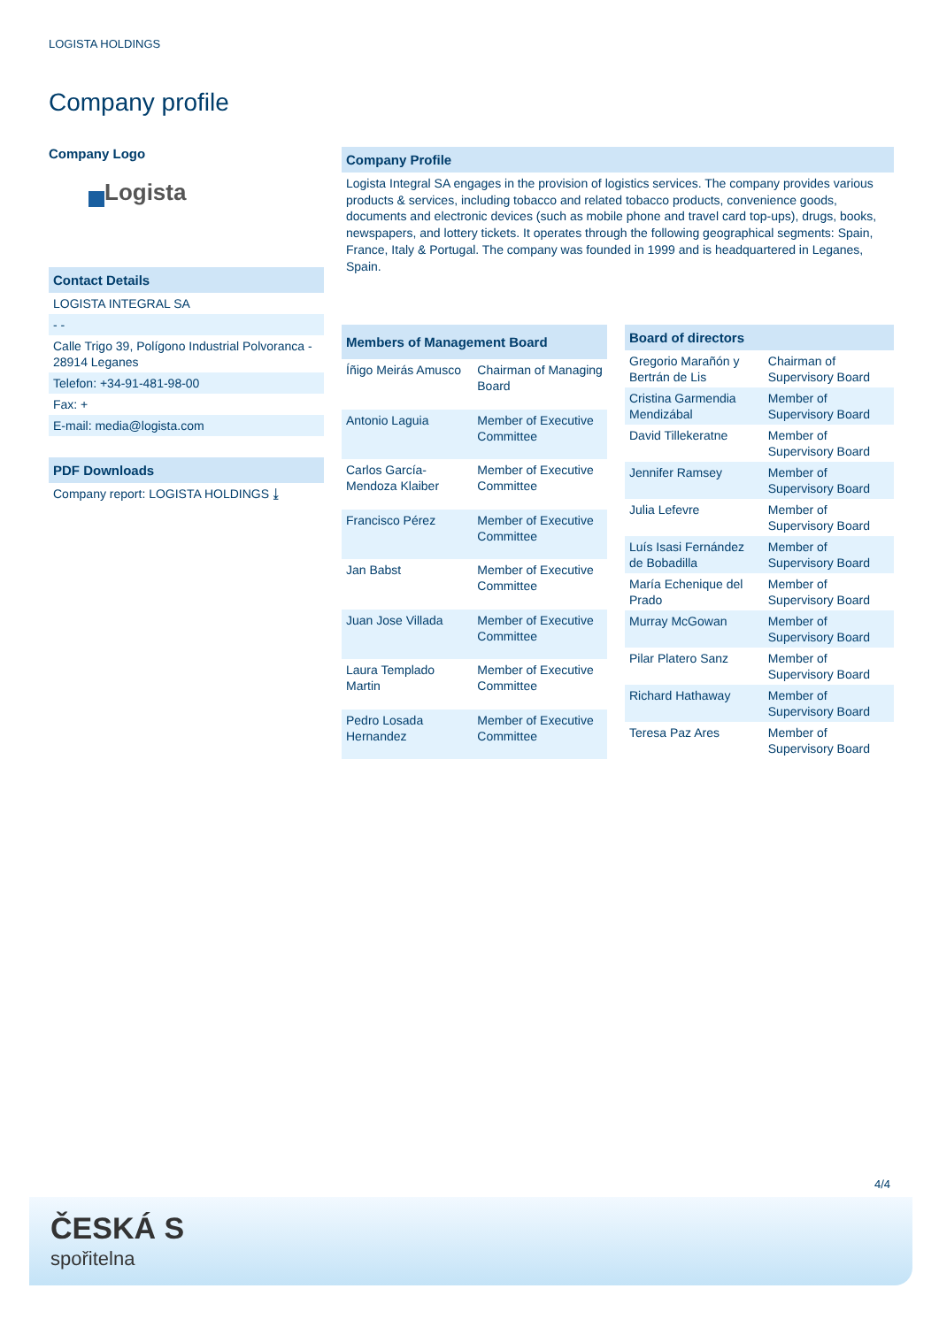LOGISTA HOLDINGS
Company profile
Company Logo
Logista
Contact Details
LOGISTA INTEGRAL SA
- -
Calle Trigo 39, Polígono Industrial Polvoranca - 28914 Leganes
Telefon: +34-91-481-98-00
Fax: +
E-mail: media@logista.com
PDF Downloads
Company report: LOGISTA HOLDINGS ⤓
Company Profile
Logista Integral SA engages in the provision of logistics services. The company provides various products & services, including tobacco and related tobacco products, convenience goods, documents and electronic devices (such as mobile phone and travel card top-ups), drugs, books, newspapers, and lottery tickets. It operates through the following geographical segments: Spain, France, Italy & Portugal. The company was founded in 1999 and is headquartered in Leganes, Spain.
| Members of Management Board | |
| --- | --- |
| Íñigo Meirás Amusco | Chairman of Managing Board |
| Antonio Laguia | Member of Executive Committee |
| Carlos García-Mendoza Klaiber | Member of Executive Committee |
| Francisco Pérez | Member of Executive Committee |
| Jan Babst | Member of Executive Committee |
| Juan Jose Villada | Member of Executive Committee |
| Laura Templado Martin | Member of Executive Committee |
| Pedro Losada Hernandez | Member of Executive Committee |
| Board of directors | |
| --- | --- |
| Gregorio Marañón y Bertrán de Lis | Chairman of Supervisory Board |
| Cristina Garmendia Mendizábal | Member of Supervisory Board |
| David Tillekeratne | Member of Supervisory Board |
| Jennifer Ramsey | Member of Supervisory Board |
| Julia Lefevre | Member of Supervisory Board |
| Luís Isasi Fernández de Bobadilla | Member of Supervisory Board |
| María Echenique del Prado | Member of Supervisory Board |
| Murray McGowan | Member of Supervisory Board |
| Pilar Platero Sanz | Member of Supervisory Board |
| Richard Hathaway | Member of Supervisory Board |
| Teresa Paz Ares | Member of Supervisory Board |
4/4
ČESKÁ S
spořitelna